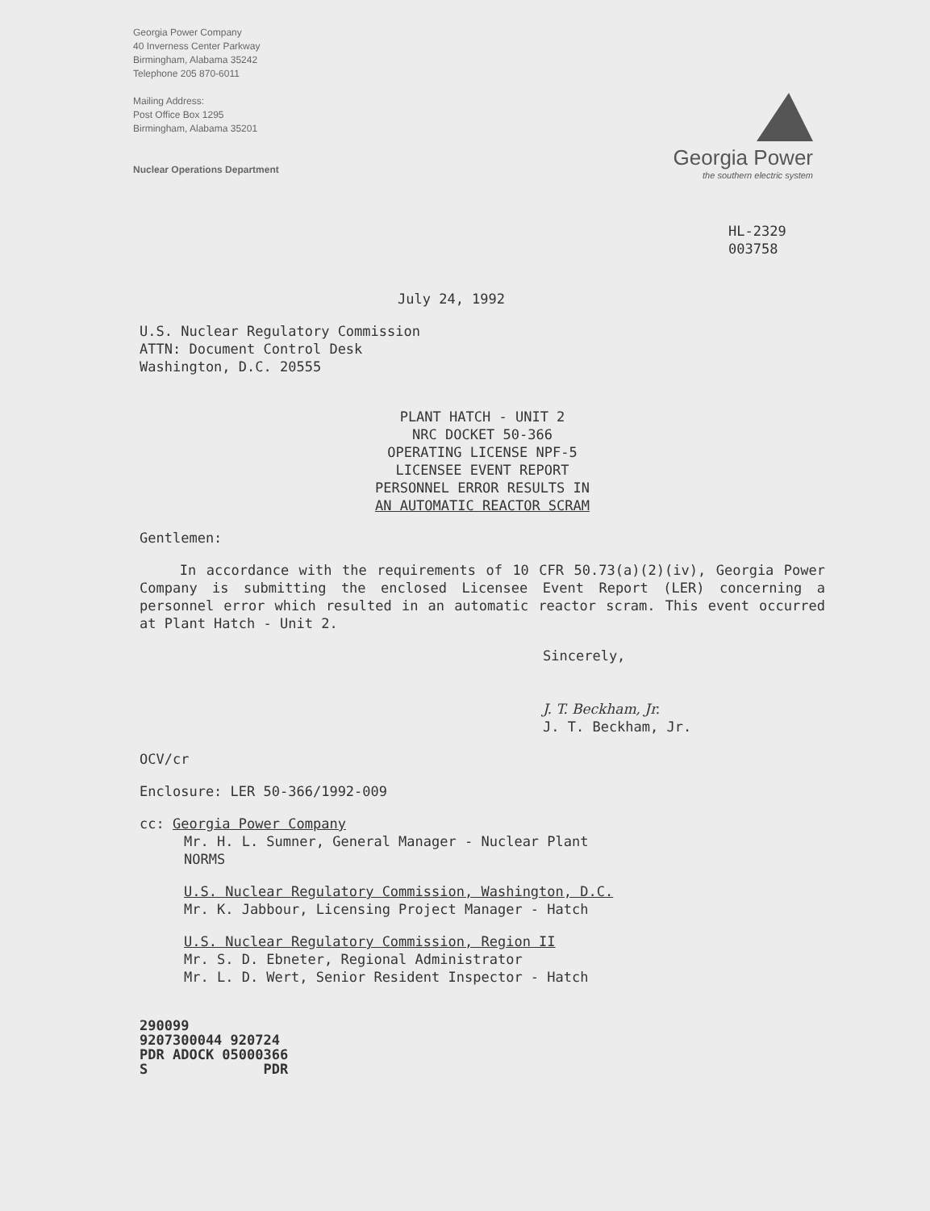Georgia Power Company
40 Inverness Center Parkway
Birmingham, Alabama 35242
Telephone 205 870-6011
Mailing Address:
Post Office Box 1295
Birmingham, Alabama 35201
Nuclear Operations Department
Georgia Power
the southern electric system
HL-2329
003758
July 24, 1992
U.S. Nuclear Regulatory Commission
ATTN: Document Control Desk
Washington, D.C. 20555
PLANT HATCH - UNIT 2
NRC DOCKET 50-366
OPERATING LICENSE NPF-5
LICENSEE EVENT REPORT
PERSONNEL ERROR RESULTS IN
AN AUTOMATIC REACTOR SCRAM
Gentlemen:
In accordance with the requirements of 10 CFR 50.73(a)(2)(iv), Georgia Power Company is submitting the enclosed Licensee Event Report (LER) concerning a personnel error which resulted in an automatic reactor scram. This event occurred at Plant Hatch - Unit 2.
Sincerely,
J. T. Beckham, Jr.
J. T. Beckham, Jr.
OCV/cr
Enclosure: LER 50-366/1992-009
cc: Georgia Power Company
Mr. H. L. Sumner, General Manager - Nuclear Plant
NORMS
U.S. Nuclear Regulatory Commission, Washington, D.C.
Mr. K. Jabbour, Licensing Project Manager - Hatch
U.S. Nuclear Regulatory Commission, Region II
Mr. S. D. Ebneter, Regional Administrator
Mr. L. D. Wert, Senior Resident Inspector - Hatch
290099
9207300044 920724
PDR ADOCK 05000366
S PDR